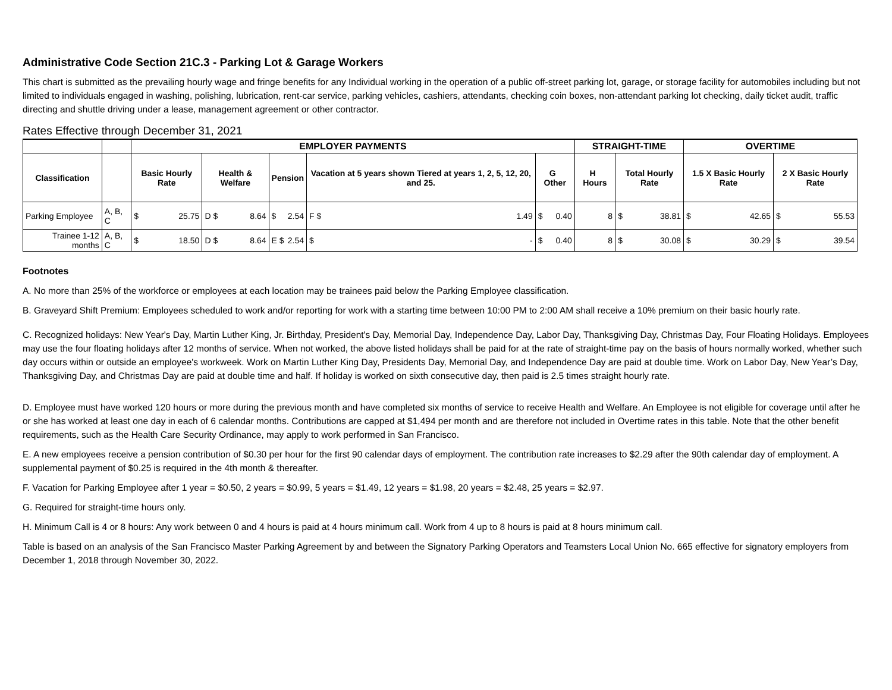Administrative Code Section 21C.3 - Parking Lot & Garage Workers
This chart is submitted as the prevailing hourly wage and fringe benefits for any Individual working in the operation of a public off-street parking lot, garage, or storage facility for automobiles including but not limited to individuals engaged in washing, polishing, lubrication, rent-car service, parking vehicles, cashiers, attendants, checking coin boxes, non-attendant parking lot checking, daily ticket audit, traffic directing and shuttle driving under a lease, management agreement or other contractor.
Rates Effective through December 31, 2021
| | | EMPLOYER PAYMENTS | | | | | STRAIGHT-TIME | | OVERTIME | |
| --- | --- | --- | --- | --- | --- | --- | --- | --- | --- | --- |
| Classification | | Basic Hourly Rate | Health & Welfare | Pension | Vacation at 5 years shown Tiered at years 1, 2, 5, 12, 20, and 25. | G Other | H Hours | Total Hourly Rate | 1.5 X Basic Hourly Rate | 2 X Basic Hourly Rate |
| Parking Employee | A, B, C | $ 25.75 | D $ 8.64 | $ 2.54 | F $ 1.49 | $ 0.40 | 8 | $ 38.81 | $ 42.65 | $ 55.53 |
| Trainee 1-12 months | A, B, C | $ 18.50 | D $ 8.64 | E $ 2.54 | $ - | $ 0.40 | 8 | $ 30.08 | $ 30.29 | $ 39.54 |
Footnotes
A. No more than 25% of the workforce or employees at each location may be trainees paid below the Parking Employee classification.
B. Graveyard Shift Premium: Employees scheduled to work and/or reporting for work with a starting time between 10:00 PM to 2:00 AM shall receive a 10% premium on their basic hourly rate.
C. Recognized holidays: New Year's Day, Martin Luther King, Jr. Birthday, President's Day, Memorial Day, Independence Day, Labor Day, Thanksgiving Day, Christmas Day, Four Floating Holidays. Employees may use the four floating holidays after 12 months of service. When not worked, the above listed holidays shall be paid for at the rate of straight-time pay on the basis of hours normally worked, whether such day occurs within or outside an employee's workweek. Work on Martin Luther King Day, Presidents Day, Memorial Day, and Independence Day are paid at double time. Work on Labor Day, New Year’s Day, Thanksgiving Day, and Christmas Day are paid at double time and half. If holiday is worked on sixth consecutive day, then paid is 2.5 times straight hourly rate.
D. Employee must have worked 120 hours or more during the previous month and have completed six months of service to receive Health and Welfare. An Employee is not eligible for coverage until after he or she has worked at least one day in each of 6 calendar months. Contributions are capped at $1,494 per month and are therefore not included in Overtime rates in this table. Note that the other benefit requirements, such as the Health Care Security Ordinance, may apply to work performed in San Francisco.
E. A new employees receive a pension contribution of $0.30 per hour for the first 90 calendar days of employment. The contribution rate increases to $2.29 after the 90th calendar day of employment. A supplemental payment of $0.25 is required in the 4th month & thereafter.
F. Vacation for Parking Employee after 1 year = $0.50, 2 years = $0.99, 5 years = $1.49, 12 years = $1.98, 20 years = $2.48, 25 years = $2.97.
G. Required for straight-time hours only.
H. Minimum Call is 4 or 8 hours: Any work between 0 and 4 hours is paid at 4 hours minimum call. Work from 4 up to 8 hours is paid at 8 hours minimum call.
Table is based on an analysis of the San Francisco Master Parking Agreement by and between the Signatory Parking Operators and Teamsters Local Union No. 665 effective for signatory employers from December 1, 2018 through November 30, 2022.